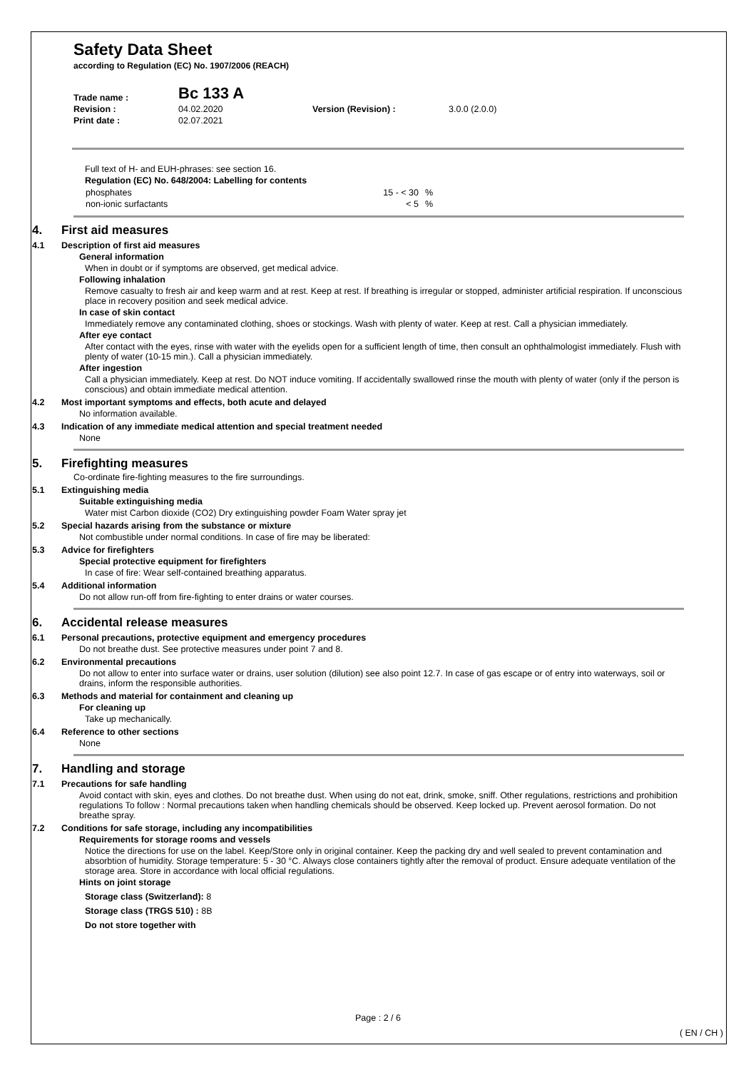Safety Data Sheet
according to Regulation (EC) No. 1907/2006 (REACH)
| Trade name : | Bc 133 A | | |
| Revision : | 04.02.2020 | Version (Revision) : | 3.0.0 (2.0.0) |
| Print date : | 02.07.2021 | | |
Full text of H- and EUH-phrases: see section 16.
Regulation (EC) No. 648/2004: Labelling for contents
| phosphates | 15 - < 30 | % |
| non-ionic surfactants | < 5 | % |
4. First aid measures
4.1 Description of first aid measures
General information
When in doubt or if symptoms are observed, get medical advice.
Following inhalation
Remove casualty to fresh air and keep warm and at rest. Keep at rest. If breathing is irregular or stopped, administer artificial respiration. If unconscious place in recovery position and seek medical advice.
In case of skin contact
Immediately remove any contaminated clothing, shoes or stockings. Wash with plenty of water. Keep at rest. Call a physician immediately.
After eye contact
After contact with the eyes, rinse with water with the eyelids open for a sufficient length of time, then consult an ophthalmologist immediately. Flush with plenty of water (10-15 min.). Call a physician immediately.
After ingestion
Call a physician immediately. Keep at rest. Do NOT induce vomiting. If accidentally swallowed rinse the mouth with plenty of water (only if the person is conscious) and obtain immediate medical attention.
4.2 Most important symptoms and effects, both acute and delayed
No information available.
4.3 Indication of any immediate medical attention and special treatment needed
None
5. Firefighting measures
Co-ordinate fire-fighting measures to the fire surroundings.
5.1 Extinguishing media
Suitable extinguishing media
Water mist Carbon dioxide (CO2) Dry extinguishing powder Foam Water spray jet
5.2 Special hazards arising from the substance or mixture
Not combustible under normal conditions. In case of fire may be liberated:
5.3 Advice for firefighters
Special protective equipment for firefighters
In case of fire: Wear self-contained breathing apparatus.
5.4 Additional information
Do not allow run-off from fire-fighting to enter drains or water courses.
6. Accidental release measures
6.1 Personal precautions, protective equipment and emergency procedures
Do not breathe dust. See protective measures under point 7 and 8.
6.2 Environmental precautions
Do not allow to enter into surface water or drains, user solution (dilution) see also point 12.7. In case of gas escape or of entry into waterways, soil or drains, inform the responsible authorities.
6.3 Methods and material for containment and cleaning up
For cleaning up
Take up mechanically.
6.4 Reference to other sections
None
7. Handling and storage
7.1 Precautions for safe handling
Avoid contact with skin, eyes and clothes. Do not breathe dust. When using do not eat, drink, smoke, sniff. Other regulations, restrictions and prohibition regulations To follow : Normal precautions taken when handling chemicals should be observed. Keep locked up. Prevent aerosol formation. Do not breathe spray.
7.2 Conditions for safe storage, including any incompatibilities
Requirements for storage rooms and vessels
Notice the directions for use on the label. Keep/Store only in original container. Keep the packing dry and well sealed to prevent contamination and absorbtion of humidity. Storage temperature: 5 - 30 °C. Always close containers tightly after the removal of product. Ensure adequate ventilation of the storage area. Store in accordance with local official regulations.
Hints on joint storage
Storage class (Switzerland): 8
Storage class (TRGS 510) : 8B
Do not store together with
Page : 2 / 6
( EN / CH )